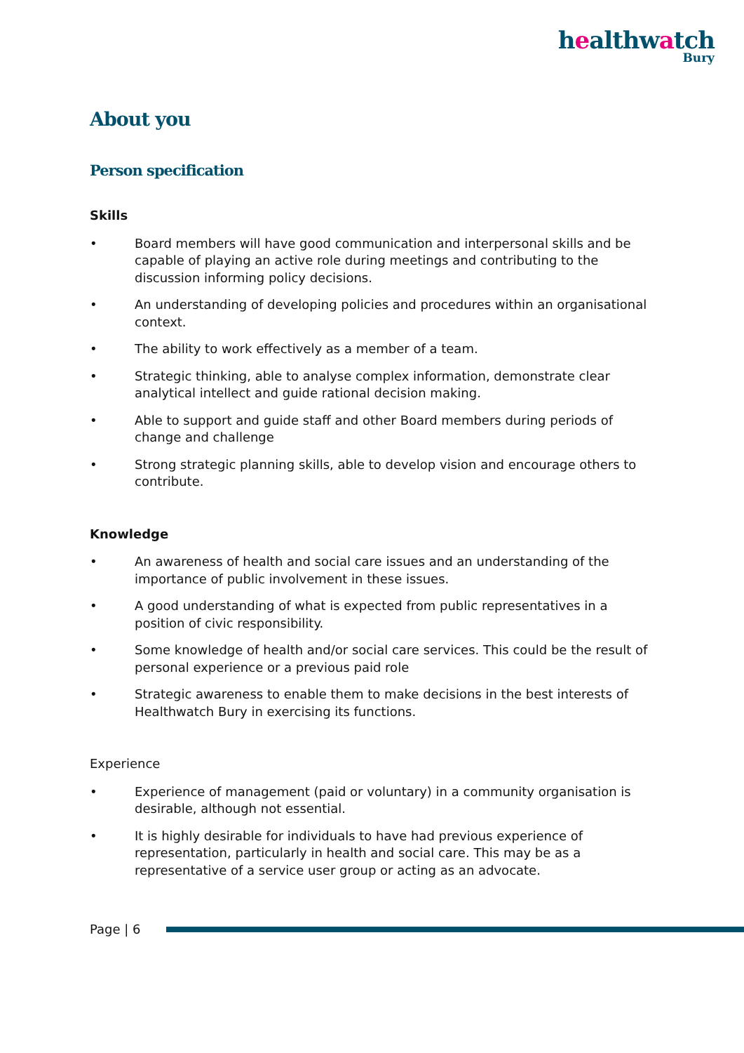healthwatch
Bury
About you
Person specification
Skills
• Board members will have good communication and interpersonal skills and be capable of playing an active role during meetings and contributing to the discussion informing policy decisions.
• An understanding of developing policies and procedures within an organisational context.
• The ability to work effectively as a member of a team.
• Strategic thinking, able to analyse complex information, demonstrate clear analytical intellect and guide rational decision making.
• Able to support and guide staff and other Board members during periods of change and challenge
• Strong strategic planning skills, able to develop vision and encourage others to contribute.
Knowledge
• An awareness of health and social care issues and an understanding of the importance of public involvement in these issues.
• A good understanding of what is expected from public representatives in a position of civic responsibility.
• Some knowledge of health and/or social care services. This could be the result of personal experience or a previous paid role
• Strategic awareness to enable them to make decisions in the best interests of Healthwatch Bury in exercising its functions.
Experience
• Experience of management (paid or voluntary) in a community organisation is desirable, although not essential.
• It is highly desirable for individuals to have had previous experience of representation, particularly in health and social care. This may be as a representative of a service user group or acting as an advocate.
Page | 6